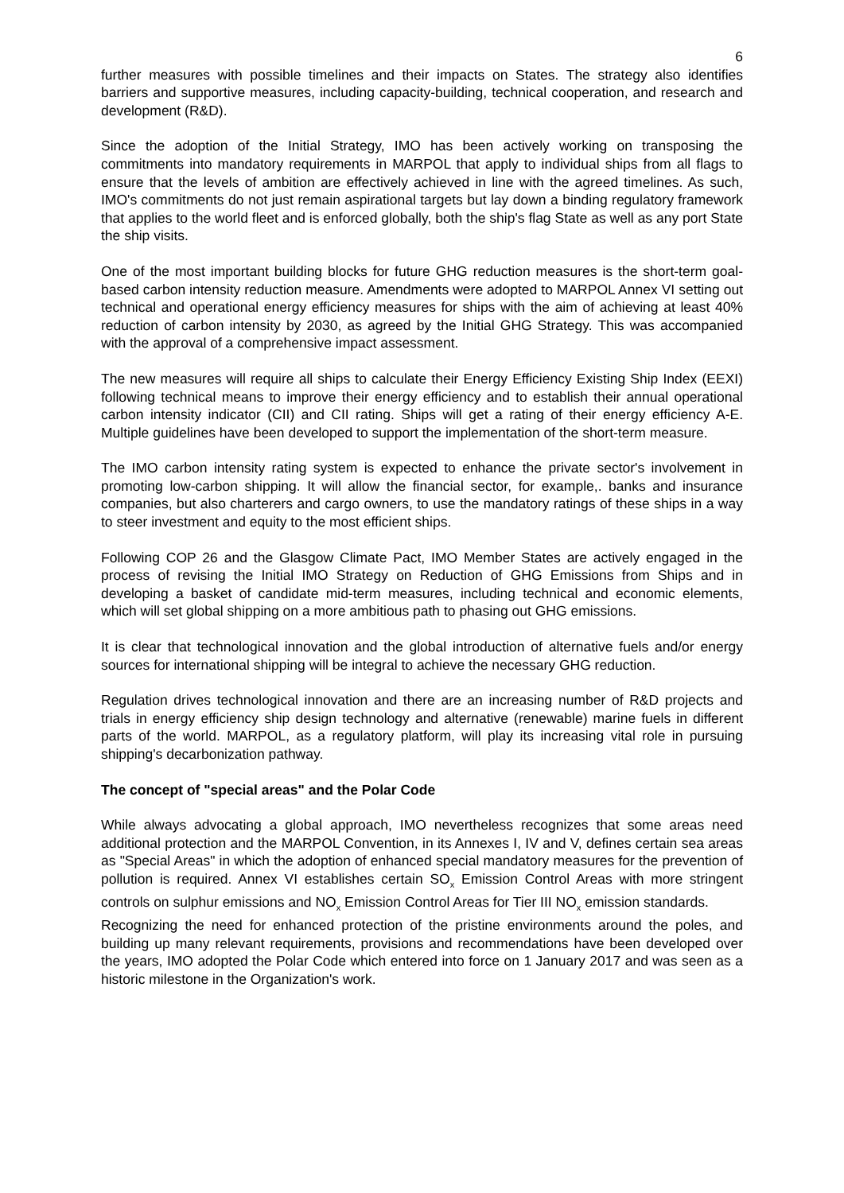6
further measures with possible timelines and their impacts on States. The strategy also identifies barriers and supportive measures, including capacity-building, technical cooperation, and research and development (R&D).
Since the adoption of the Initial Strategy, IMO has been actively working on transposing the commitments into mandatory requirements in MARPOL that apply to individual ships from all flags to ensure that the levels of ambition are effectively achieved in line with the agreed timelines. As such, IMO's commitments do not just remain aspirational targets but lay down a binding regulatory framework that applies to the world fleet and is enforced globally, both the ship's flag State as well as any port State the ship visits.
One of the most important building blocks for future GHG reduction measures is the short-term goal-based carbon intensity reduction measure. Amendments were adopted to MARPOL Annex VI setting out technical and operational energy efficiency measures for ships with the aim of achieving at least 40% reduction of carbon intensity by 2030, as agreed by the Initial GHG Strategy. This was accompanied with the approval of a comprehensive impact assessment.
The new measures will require all ships to calculate their Energy Efficiency Existing Ship Index (EEXI) following technical means to improve their energy efficiency and to establish their annual operational carbon intensity indicator (CII) and CII rating. Ships will get a rating of their energy efficiency A-E. Multiple guidelines have been developed to support the implementation of the short-term measure.
The IMO carbon intensity rating system is expected to enhance the private sector's involvement in promoting low-carbon shipping. It will allow the financial sector, for example,. banks and insurance companies, but also charterers and cargo owners, to use the mandatory ratings of these ships in a way to steer investment and equity to the most efficient ships.
Following COP 26 and the Glasgow Climate Pact, IMO Member States are actively engaged in the process of revising the Initial IMO Strategy on Reduction of GHG Emissions from Ships and in developing a basket of candidate mid-term measures, including technical and economic elements, which will set global shipping on a more ambitious path to phasing out GHG emissions.
It is clear that technological innovation and the global introduction of alternative fuels and/or energy sources for international shipping will be integral to achieve the necessary GHG reduction.
Regulation drives technological innovation and there are an increasing number of R&D projects and trials in energy efficiency ship design technology and alternative (renewable) marine fuels in different parts of the world. MARPOL, as a regulatory platform, will play its increasing vital role in pursuing shipping's decarbonization pathway.
The concept of "special areas" and the Polar Code
While always advocating a global approach, IMO nevertheless recognizes that some areas need additional protection and the MARPOL Convention, in its Annexes I, IV and V, defines certain sea areas as "Special Areas" in which the adoption of enhanced special mandatory measures for the prevention of pollution is required. Annex VI establishes certain SO<sub>x</sub> Emission Control Areas with more stringent controls on sulphur emissions and NO<sub>x</sub> Emission Control Areas for Tier III NO<sub>x</sub> emission standards.
Recognizing the need for enhanced protection of the pristine environments around the poles, and building up many relevant requirements, provisions and recommendations have been developed over the years, IMO adopted the Polar Code which entered into force on 1 January 2017 and was seen as a historic milestone in the Organization's work.